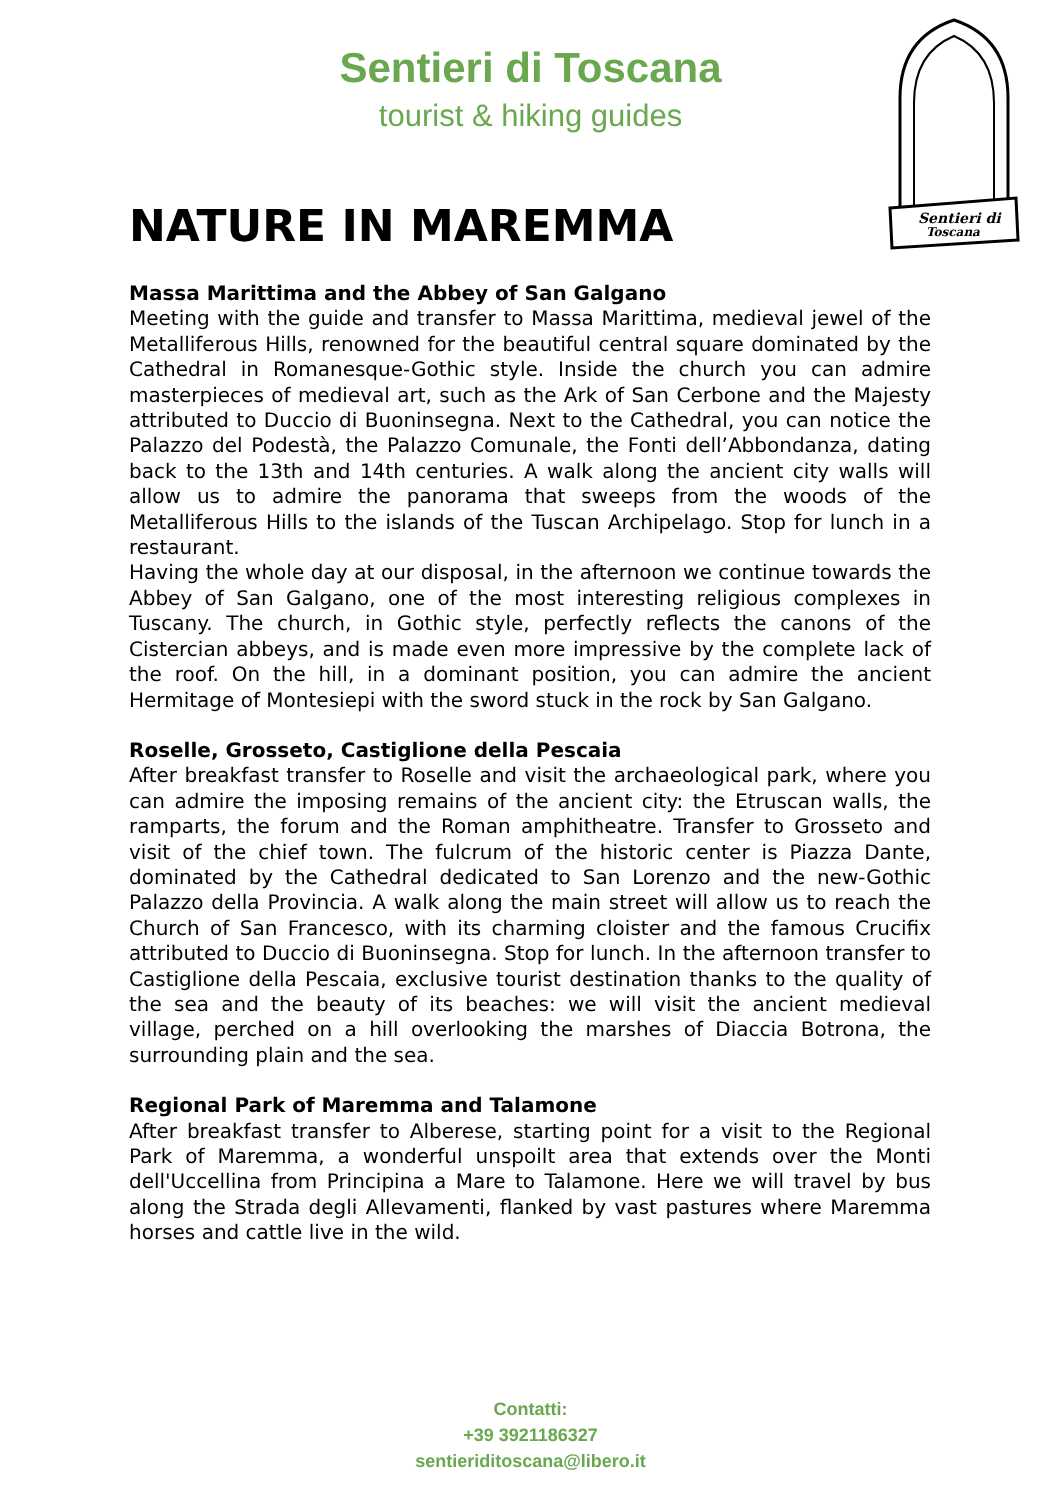Sentieri di Toscana
tourist & hiking guides
Sentieri di
Toscana
NATURE IN MAREMMA
Massa Marittima and the Abbey of San Galgano
Meeting with the guide and transfer to Massa Marittima, medieval jewel of the Metalliferous Hills, renowned for the beautiful central square dominated by the Cathedral in Romanesque-Gothic style. Inside the church you can admire masterpieces of medieval art, such as the Ark of San Cerbone and the Majesty attributed to Duccio di Buoninsegna. Next to the Cathedral, you can notice the Palazzo del Podestà, the Palazzo Comunale, the Fonti dell’Abbondanza, dating back to the 13th and 14th centuries. A walk along the ancient city walls will allow us to admire the panorama that sweeps from the woods of the Metalliferous Hills to the islands of the Tuscan Archipelago. Stop for lunch in a restaurant.
Having the whole day at our disposal, in the afternoon we continue towards the Abbey of San Galgano, one of the most interesting religious complexes in Tuscany. The church, in Gothic style, perfectly reflects the canons of the Cistercian abbeys, and is made even more impressive by the complete lack of the roof. On the hill, in a dominant position, you can admire the ancient Hermitage of Montesiepi with the sword stuck in the rock by San Galgano.
Roselle, Grosseto, Castiglione della Pescaia
After breakfast transfer to Roselle and visit the archaeological park, where you can admire the imposing remains of the ancient city: the Etruscan walls, the ramparts, the forum and the Roman amphitheatre. Transfer to Grosseto and visit of the chief town. The fulcrum of the historic center is Piazza Dante, dominated by the Cathedral dedicated to San Lorenzo and the new-Gothic Palazzo della Provincia. A walk along the main street will allow us to reach the Church of San Francesco, with its charming cloister and the famous Crucifix attributed to Duccio di Buoninsegna. Stop for lunch. In the afternoon transfer to Castiglione della Pescaia, exclusive tourist destination thanks to the quality of the sea and the beauty of its beaches: we will visit the ancient medieval village, perched on a hill overlooking the marshes of Diaccia Botrona, the surrounding plain and the sea.
Regional Park of Maremma and Talamone
After breakfast transfer to Alberese, starting point for a visit to the Regional Park of Maremma, a wonderful unspoilt area that extends over the Monti dell'Uccellina from Principina a Mare to Talamone. Here we will travel by bus along the Strada degli Allevamenti, flanked by vast pastures where Maremma horses and cattle live in the wild.
Contatti:
+39 3921186327
sentieriditoscana@libero.it